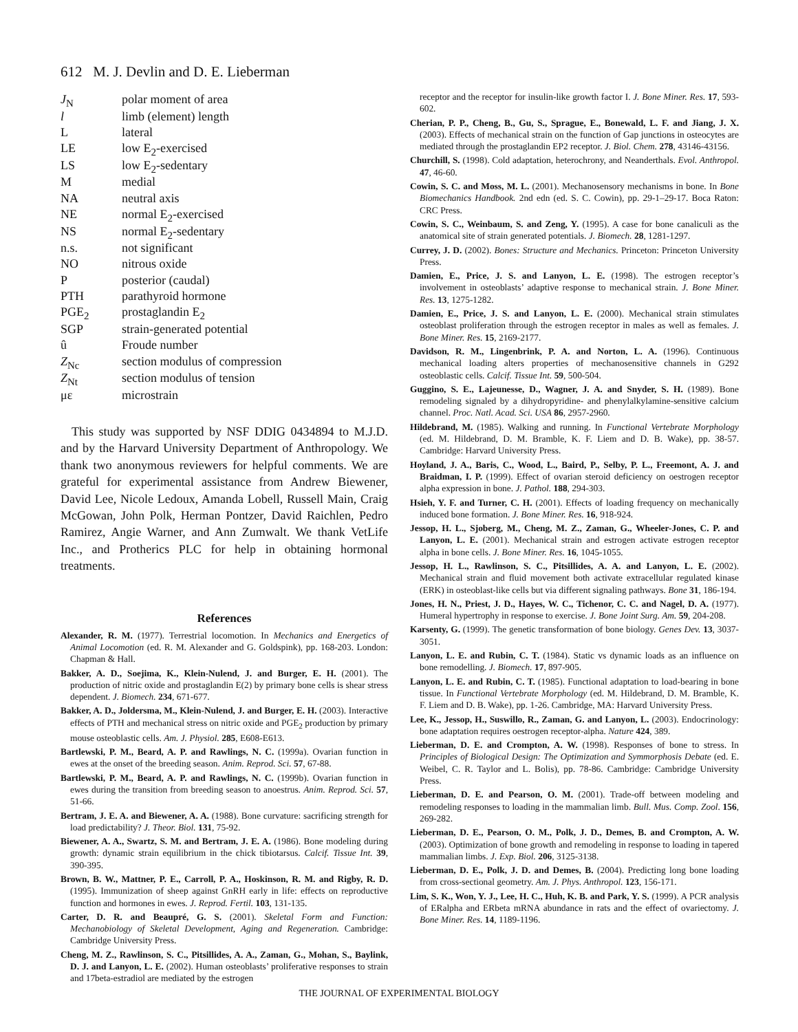612 M. J. Devlin and D. E. Lieberman
| J<sub>N</sub> | polar moment of area |
| l | limb (element) length |
| L | lateral |
| LE | low E<sub>2</sub>-exercised |
| LS | low E<sub>2</sub>-sedentary |
| M | medial |
| NA | neutral axis |
| NE | normal E<sub>2</sub>-exercised |
| NS | normal E<sub>2</sub>-sedentary |
| n.s. | not significant |
| NO | nitrous oxide |
| P | posterior (caudal) |
| PTH | parathyroid hormone |
| PGE<sub>2</sub> | prostaglandin E<sub>2</sub> |
| SGP | strain-generated potential |
| û | Froude number |
| Z<sub>Nc</sub> | section modulus of compression |
| Z<sub>Nt</sub> | section modulus of tension |
| με | microstrain |
This study was supported by NSF DDIG 0434894 to M.J.D. and by the Harvard University Department of Anthropology. We thank two anonymous reviewers for helpful comments. We are grateful for experimental assistance from Andrew Biewener, David Lee, Nicole Ledoux, Amanda Lobell, Russell Main, Craig McGowan, John Polk, Herman Pontzer, David Raichlen, Pedro Ramirez, Angie Warner, and Ann Zumwalt. We thank VetLife Inc., and Protherics PLC for help in obtaining hormonal treatments.
References
Alexander, R. M. (1977). Terrestrial locomotion. In Mechanics and Energetics of Animal Locomotion (ed. R. M. Alexander and G. Goldspink), pp. 168-203. London: Chapman & Hall.
Bakker, A. D., Soejima, K., Klein-Nulend, J. and Burger, E. H. (2001). The production of nitric oxide and prostaglandin E(2) by primary bone cells is shear stress dependent. J. Biomech. 234, 671-677.
Bakker, A. D., Joldersma, M., Klein-Nulend, J. and Burger, E. H. (2003). Interactive effects of PTH and mechanical stress on nitric oxide and PGE<sub>2</sub> production by primary mouse osteoblastic cells. Am. J. Physiol. 285, E608-E613.
Bartlewski, P. M., Beard, A. P. and Rawlings, N. C. (1999a). Ovarian function in ewes at the onset of the breeding season. Anim. Reprod. Sci. 57, 67-88.
Bartlewski, P. M., Beard, A. P. and Rawlings, N. C. (1999b). Ovarian function in ewes during the transition from breeding season to anoestrus. Anim. Reprod. Sci. 57, 51-66.
Bertram, J. E. A. and Biewener, A. A. (1988). Bone curvature: sacrificing strength for load predictability? J. Theor. Biol. 131, 75-92.
Biewener, A. A., Swartz, S. M. and Bertram, J. E. A. (1986). Bone modeling during growth: dynamic strain equilibrium in the chick tibiotarsus. Calcif. Tissue Int. 39, 390-395.
Brown, B. W., Mattner, P. E., Carroll, P. A., Hoskinson, R. M. and Rigby, R. D. (1995). Immunization of sheep against GnRH early in life: effects on reproductive function and hormones in ewes. J. Reprod. Fertil. 103, 131-135.
Carter, D. R. and Beaupré, G. S. (2001). Skeletal Form and Function: Mechanobiology of Skeletal Development, Aging and Regeneration. Cambridge: Cambridge University Press.
Cheng, M. Z., Rawlinson, S. C., Pitsillides, A. A., Zaman, G., Mohan, S., Baylink, D. J. and Lanyon, L. E. (2002). Human osteoblasts’ proliferative responses to strain and 17beta-estradiol are mediated by the estrogen
receptor and the receptor for insulin-like growth factor I. J. Bone Miner. Res. 17, 593-602.
Cherian, P. P., Cheng, B., Gu, S., Sprague, E., Bonewald, L. F. and Jiang, J. X. (2003). Effects of mechanical strain on the function of Gap junctions in osteocytes are mediated through the prostaglandin EP2 receptor. J. Biol. Chem. 278, 43146-43156.
Churchill, S. (1998). Cold adaptation, heterochrony, and Neanderthals. Evol. Anthropol. 47, 46-60.
Cowin, S. C. and Moss, M. L. (2001). Mechanosensory mechanisms in bone. In Bone Biomechanics Handbook. 2nd edn (ed. S. C. Cowin), pp. 29-1–29-17. Boca Raton: CRC Press.
Cowin, S. C., Weinbaum, S. and Zeng, Y. (1995). A case for bone canaliculi as the anatomical site of strain generated potentials. J. Biomech. 28, 1281-1297.
Currey, J. D. (2002). Bones: Structure and Mechanics. Princeton: Princeton University Press.
Damien, E., Price, J. S. and Lanyon, L. E. (1998). The estrogen receptor’s involvement in osteoblasts’ adaptive response to mechanical strain. J. Bone Miner. Res. 13, 1275-1282.
Damien, E., Price, J. S. and Lanyon, L. E. (2000). Mechanical strain stimulates osteoblast proliferation through the estrogen receptor in males as well as females. J. Bone Miner. Res. 15, 2169-2177.
Davidson, R. M., Lingenbrink, P. A. and Norton, L. A. (1996). Continuous mechanical loading alters properties of mechanosensitive channels in G292 osteoblastic cells. Calcif. Tissue Int. 59, 500-504.
Guggino, S. E., Lajeunesse, D., Wagner, J. A. and Snyder, S. H. (1989). Bone remodeling signaled by a dihydropyridine- and phenylalkylamine-sensitive calcium channel. Proc. Natl. Acad. Sci. USA 86, 2957-2960.
Hildebrand, M. (1985). Walking and running. In Functional Vertebrate Morphology (ed. M. Hildebrand, D. M. Bramble, K. F. Liem and D. B. Wake), pp. 38-57. Cambridge: Harvard University Press.
Hoyland, J. A., Baris, C., Wood, L., Baird, P., Selby, P. L., Freemont, A. J. and Braidman, I. P. (1999). Effect of ovarian steroid deficiency on oestrogen receptor alpha expression in bone. J. Pathol. 188, 294-303.
Hsieh, Y. F. and Turner, C. H. (2001). Effects of loading frequency on mechanically induced bone formation. J. Bone Miner. Res. 16, 918-924.
Jessop, H. L., Sjoberg, M., Cheng, M. Z., Zaman, G., Wheeler-Jones, C. P. and Lanyon, L. E. (2001). Mechanical strain and estrogen activate estrogen receptor alpha in bone cells. J. Bone Miner. Res. 16, 1045-1055.
Jessop, H. L., Rawlinson, S. C., Pitsillides, A. A. and Lanyon, L. E. (2002). Mechanical strain and fluid movement both activate extracellular regulated kinase (ERK) in osteoblast-like cells but via different signaling pathways. Bone 31, 186-194.
Jones, H. N., Priest, J. D., Hayes, W. C., Tichenor, C. C. and Nagel, D. A. (1977). Humeral hypertrophy in response to exercise. J. Bone Joint Surg. Am. 59, 204-208.
Karsenty, G. (1999). The genetic transformation of bone biology. Genes Dev. 13, 3037-3051.
Lanyon, L. E. and Rubin, C. T. (1984). Static vs dynamic loads as an influence on bone remodelling. J. Biomech. 17, 897-905.
Lanyon, L. E. and Rubin, C. T. (1985). Functional adaptation to load-bearing in bone tissue. In Functional Vertebrate Morphology (ed. M. Hildebrand, D. M. Bramble, K. F. Liem and D. B. Wake), pp. 1-26. Cambridge, MA: Harvard University Press.
Lee, K., Jessop, H., Suswillo, R., Zaman, G. and Lanyon, L. (2003). Endocrinology: bone adaptation requires oestrogen receptor-alpha. Nature 424, 389.
Lieberman, D. E. and Crompton, A. W. (1998). Responses of bone to stress. In Principles of Biological Design: The Optimization and Symmorphosis Debate (ed. E. Weibel, C. R. Taylor and L. Bolis), pp. 78-86. Cambridge: Cambridge University Press.
Lieberman, D. E. and Pearson, O. M. (2001). Trade-off between modeling and remodeling responses to loading in the mammalian limb. Bull. Mus. Comp. Zool. 156, 269-282.
Lieberman, D. E., Pearson, O. M., Polk, J. D., Demes, B. and Crompton, A. W. (2003). Optimization of bone growth and remodeling in response to loading in tapered mammalian limbs. J. Exp. Biol. 206, 3125-3138.
Lieberman, D. E., Polk, J. D. and Demes, B. (2004). Predicting long bone loading from cross-sectional geometry. Am. J. Phys. Anthropol. 123, 156-171.
Lim, S. K., Won, Y. J., Lee, H. C., Huh, K. B. and Park, Y. S. (1999). A PCR analysis of ERalpha and ERbeta mRNA abundance in rats and the effect of ovariectomy. J. Bone Miner. Res. 14, 1189-1196.
THE JOURNAL OF EXPERIMENTAL BIOLOGY